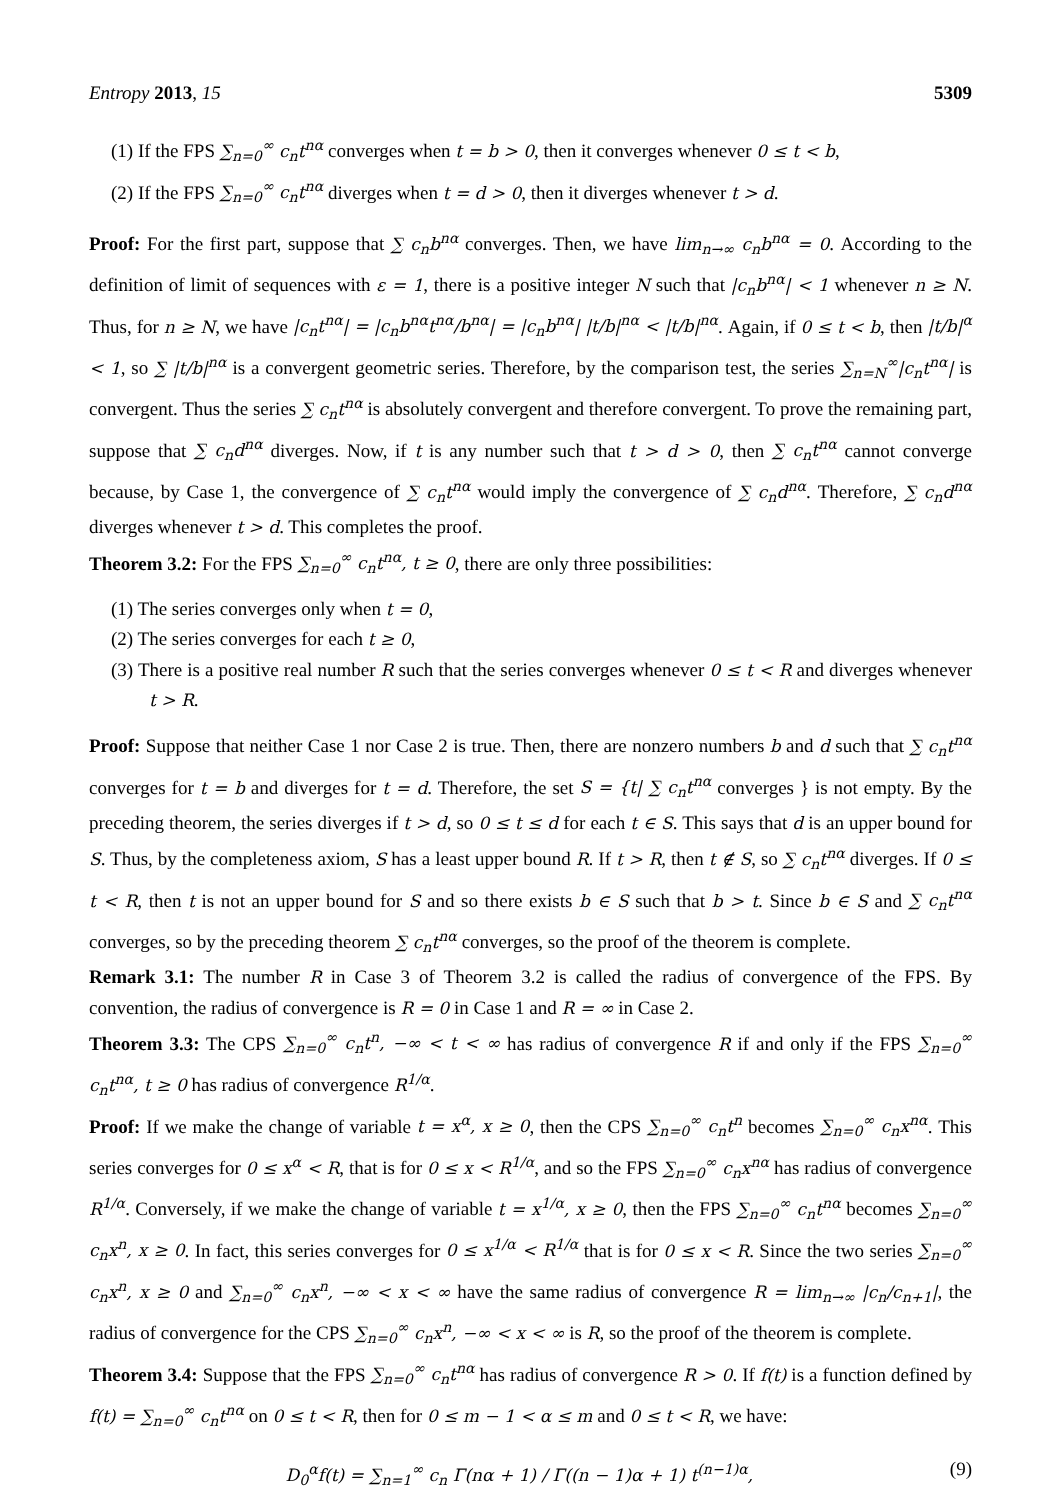Entropy 2013, 15 5309
(1) If the FPS ∑<sub>n=0</sub><sup>∞</sup> c<sub>n</sub>t<sup>nα</sup> converges when t = b > 0, then it converges whenever 0 ≤ t < b,
(2) If the FPS ∑<sub>n=0</sub><sup>∞</sup> c<sub>n</sub>t<sup>nα</sup> diverges when t = d > 0, then it diverges whenever t > d.
Proof: For the first part, suppose that ∑ c<sub>n</sub>b<sup>nα</sup> converges. Then, we have lim<sub>n→∞</sub> c<sub>n</sub>b<sup>nα</sup> = 0. According to the definition of limit of sequences with ε = 1, there is a positive integer N such that |c<sub>n</sub>b<sup>nα</sup>| < 1 whenever n ≥ N. Thus, for n ≥ N, we have |c<sub>n</sub>t<sup>nα</sup>| = |c<sub>n</sub>b<sup>nα</sup>t<sup>nα</sup>/b<sup>nα</sup>| = |c<sub>n</sub>b<sup>nα</sup>| |t/b|<sup>nα</sup> < |t/b|<sup>nα</sup>. Again, if 0 ≤ t < b, then |t/b|<sup>α</sup> < 1, so ∑ |t/b|<sup>nα</sup> is a convergent geometric series. Therefore, by the comparison test, the series ∑<sub>n=N</sub><sup>∞</sup>|c<sub>n</sub>t<sup>nα</sup>| is convergent. Thus the series ∑ c<sub>n</sub>t<sup>nα</sup> is absolutely convergent and therefore convergent. To prove the remaining part, suppose that ∑ c<sub>n</sub>d<sup>nα</sup> diverges. Now, if t is any number such that t > d > 0, then ∑ c<sub>n</sub>t<sup>nα</sup> cannot converge because, by Case 1, the convergence of ∑ c<sub>n</sub>t<sup>nα</sup> would imply the convergence of ∑ c<sub>n</sub>d<sup>nα</sup>. Therefore, ∑ c<sub>n</sub>d<sup>nα</sup> diverges whenever t > d. This completes the proof.
Theorem 3.2: For the FPS ∑<sub>n=0</sub><sup>∞</sup> c<sub>n</sub>t<sup>nα</sup>, t ≥ 0, there are only three possibilities:
(1) The series converges only when t = 0,
(2) The series converges for each t ≥ 0,
(3) There is a positive real number R such that the series converges whenever 0 ≤ t < R and diverges whenever t > R.
Proof: Suppose that neither Case 1 nor Case 2 is true. Then, there are nonzero numbers b and d such that ∑ c<sub>n</sub>t<sup>nα</sup> converges for t = b and diverges for t = d. Therefore, the set S = {t| ∑ c<sub>n</sub>t<sup>nα</sup> converges } is not empty. By the preceding theorem, the series diverges if t > d, so 0 ≤ t ≤ d for each t ∈ S. This says that d is an upper bound for S. Thus, by the completeness axiom, S has a least upper bound R. If t > R, then t ∉ S, so ∑ c<sub>n</sub>t<sup>nα</sup> diverges. If 0 ≤ t < R, then t is not an upper bound for S and so there exists b ∈ S such that b > t. Since b ∈ S and ∑ c<sub>n</sub>t<sup>nα</sup> converges, so by the preceding theorem ∑ c<sub>n</sub>t<sup>nα</sup> converges, so the proof of the theorem is complete.
Remark 3.1: The number R in Case 3 of Theorem 3.2 is called the radius of convergence of the FPS. By convention, the radius of convergence is R = 0 in Case 1 and R = ∞ in Case 2.
Theorem 3.3: The CPS ∑<sub>n=0</sub><sup>∞</sup> c<sub>n</sub>t<sup>n</sup>, −∞ < t < ∞ has radius of convergence R if and only if the FPS ∑<sub>n=0</sub><sup>∞</sup> c<sub>n</sub>t<sup>nα</sup>, t ≥ 0 has radius of convergence R<sup>1/α</sup>.
Proof: If we make the change of variable t = x<sup>α</sup>, x ≥ 0, then the CPS ∑<sub>n=0</sub><sup>∞</sup> c<sub>n</sub>t<sup>n</sup> becomes ∑<sub>n=0</sub><sup>∞</sup> c<sub>n</sub>x<sup>nα</sup>. This series converges for 0 ≤ x<sup>α</sup> < R, that is for 0 ≤ x < R<sup>1/α</sup>, and so the FPS ∑<sub>n=0</sub><sup>∞</sup> c<sub>n</sub>x<sup>nα</sup> has radius of convergence R<sup>1/α</sup>. Conversely, if we make the change of variable t = x<sup>1/α</sup>, x ≥ 0, then the FPS ∑<sub>n=0</sub><sup>∞</sup> c<sub>n</sub>t<sup>nα</sup> becomes ∑<sub>n=0</sub><sup>∞</sup> c<sub>n</sub>x<sup>n</sup>, x ≥ 0. In fact, this series converges for 0 ≤ x<sup>1/α</sup> < R<sup>1/α</sup> that is for 0 ≤ x < R. Since the two series ∑<sub>n=0</sub><sup>∞</sup> c<sub>n</sub>x<sup>n</sup>, x ≥ 0 and ∑<sub>n=0</sub><sup>∞</sup> c<sub>n</sub>x<sup>n</sup>, −∞ < x < ∞ have the same radius of convergence R = lim<sub>n→∞</sub> |c<sub>n</sub>/c<sub>n+1</sub>|, the radius of convergence for the CPS ∑<sub>n=0</sub><sup>∞</sup> c<sub>n</sub>x<sup>n</sup>, −∞ < x < ∞ is R, so the proof of the theorem is complete.
Theorem 3.4: Suppose that the FPS ∑<sub>n=0</sub><sup>∞</sup> c<sub>n</sub>t<sup>nα</sup> has radius of convergence R > 0. If f(t) is a function defined by f(t) = ∑<sub>n=0</sub><sup>∞</sup> c<sub>n</sub>t<sup>nα</sup> on 0 ≤ t < R, then for 0 ≤ m − 1 < α ≤ m and 0 ≤ t < R, we have:
D<sub>0</sub><sup>α</sup>f(t) = ∑<sub>n=1</sub><sup>∞</sup> c<sub>n</sub> Γ(nα + 1) / Γ((n − 1)α + 1) t<sup>(n−1)α</sup>, (9)